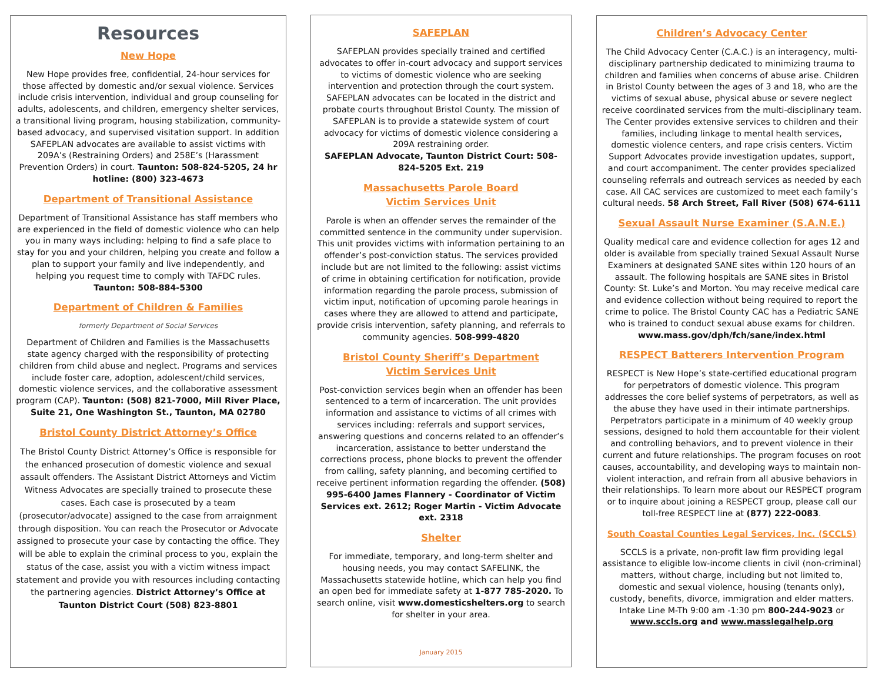Resources
New Hope
New Hope provides free, confidential, 24-hour services for those affected by domestic and/or sexual violence. Services include crisis intervention, individual and group counseling for adults, adolescents, and children, emergency shelter services, a transitional living program, housing stabilization, community-based advocacy, and supervised visitation support. In addition SAFEPLAN advocates are available to assist victims with 209A’s (Restraining Orders) and 258E’s (Harassment Prevention Orders) in court. Taunton: 508-824-5205, 24 hr hotline: (800) 323-4673
Department of Transitional Assistance
Department of Transitional Assistance has staff members who are experienced in the field of domestic violence who can help you in many ways including: helping to find a safe place to stay for you and your children, helping you create and follow a plan to support your family and live independently, and helping you request time to comply with TAFDC rules.
Taunton: 508-884-5300
Department of Children & Families
formerly Department of Social Services
Department of Children and Families is the Massachusetts state agency charged with the responsibility of protecting children from child abuse and neglect. Programs and services include foster care, adoption, adolescent/child services, domestic violence services, and the collaborative assessment program (CAP). Taunton: (508) 821-7000, Mill River Place, Suite 21, One Washington St., Taunton, MA 02780
Bristol County District Attorney’s Office
The Bristol County District Attorney’s Office is responsible for the enhanced prosecution of domestic violence and sexual assault offenders. The Assistant District Attorneys and Victim Witness Advocates are specially trained to prosecute these cases. Each case is prosecuted by a team (prosecutor/advocate) assigned to the case from arraignment through disposition. You can reach the Prosecutor or Advocate assigned to prosecute your case by contacting the office. They will be able to explain the criminal process to you, explain the status of the case, assist you with a victim witness impact statement and provide you with resources including contacting the partnering agencies. District Attorney’s Office at Taunton District Court (508) 823-8801
SAFEPLAN
SAFEPLAN provides specially trained and certified advocates to offer in-court advocacy and support services to victims of domestic violence who are seeking intervention and protection through the court system. SAFEPLAN advocates can be located in the district and probate courts throughout Bristol County. The mission of SAFEPLAN is to provide a statewide system of court advocacy for victims of domestic violence considering a 209A restraining order.
SAFEPLAN Advocate, Taunton District Court: 508-824-5205 Ext. 219
Massachusetts Parole Board
Victim Services Unit
Parole is when an offender serves the remainder of the committed sentence in the community under supervision. This unit provides victims with information pertaining to an offender’s post-conviction status. The services provided include but are not limited to the following: assist victims of crime in obtaining certification for notification, provide information regarding the parole process, submission of victim input, notification of upcoming parole hearings in cases where they are allowed to attend and participate, provide crisis intervention, safety planning, and referrals to community agencies. 508-999-4820
Bristol County Sheriff’s Department
Victim Services Unit
Post-conviction services begin when an offender has been sentenced to a term of incarceration. The unit provides information and assistance to victims of all crimes with services including: referrals and support services, answering questions and concerns related to an offender’s incarceration, assistance to better understand the corrections process, phone blocks to prevent the offender from calling, safety planning, and becoming certified to receive pertinent information regarding the offender. (508) 995-6400 James Flannery - Coordinator of Victim Services ext. 2612; Roger Martin - Victim Advocate ext. 2318
Shelter
For immediate, temporary, and long-term shelter and housing needs, you may contact SAFELINK, the Massachusetts statewide hotline, which can help you find an open bed for immediate safety at 1-877 785-2020. To search online, visit www.domesticshelters.org to search for shelter in your area.
January 2015
Children’s Advocacy Center
The Child Advocacy Center (C.A.C.) is an interagency, multi-disciplinary partnership dedicated to minimizing trauma to children and families when concerns of abuse arise. Children in Bristol County between the ages of 3 and 18, who are the victims of sexual abuse, physical abuse or severe neglect receive coordinated services from the multi-disciplinary team. The Center provides extensive services to children and their families, including linkage to mental health services, domestic violence centers, and rape crisis centers. Victim Support Advocates provide investigation updates, support, and court accompaniment. The center provides specialized counseling referrals and outreach services as needed by each case. All CAC services are customized to meet each family’s cultural needs. 58 Arch Street, Fall River (508) 674-6111
Sexual Assault Nurse Examiner (S.A.N.E.)
Quality medical care and evidence collection for ages 12 and older is available from specially trained Sexual Assault Nurse Examiners at designated SANE sites within 120 hours of an assault. The following hospitals are SANE sites in Bristol County: St. Luke’s and Morton. You may receive medical care and evidence collection without being required to report the crime to police. The Bristol County CAC has a Pediatric SANE who is trained to conduct sexual abuse exams for children. www.mass.gov/dph/fch/sane/index.html
RESPECT Batterers Intervention Program
RESPECT is New Hope’s state-certified educational program for perpetrators of domestic violence. This program addresses the core belief systems of perpetrators, as well as the abuse they have used in their intimate partnerships. Perpetrators participate in a minimum of 40 weekly group sessions, designed to hold them accountable for their violent and controlling behaviors, and to prevent violence in their current and future relationships. The program focuses on root causes, accountability, and developing ways to maintain non-violent interaction, and refrain from all abusive behaviors in their relationships. To learn more about our RESPECT program or to inquire about joining a RESPECT group, please call our toll-free RESPECT line at (877) 222-0083.
South Coastal Counties Legal Services, Inc. (SCCLS)
SCCLS is a private, non-profit law firm providing legal assistance to eligible low-income clients in civil (non-criminal) matters, without charge, including but not limited to, domestic and sexual violence, housing (tenants only), custody, benefits, divorce, immigration and elder matters. Intake Line M-Th 9:00 am -1:30 pm 800-244-9023 or www.sccls.org and www.masslegalhelp.org